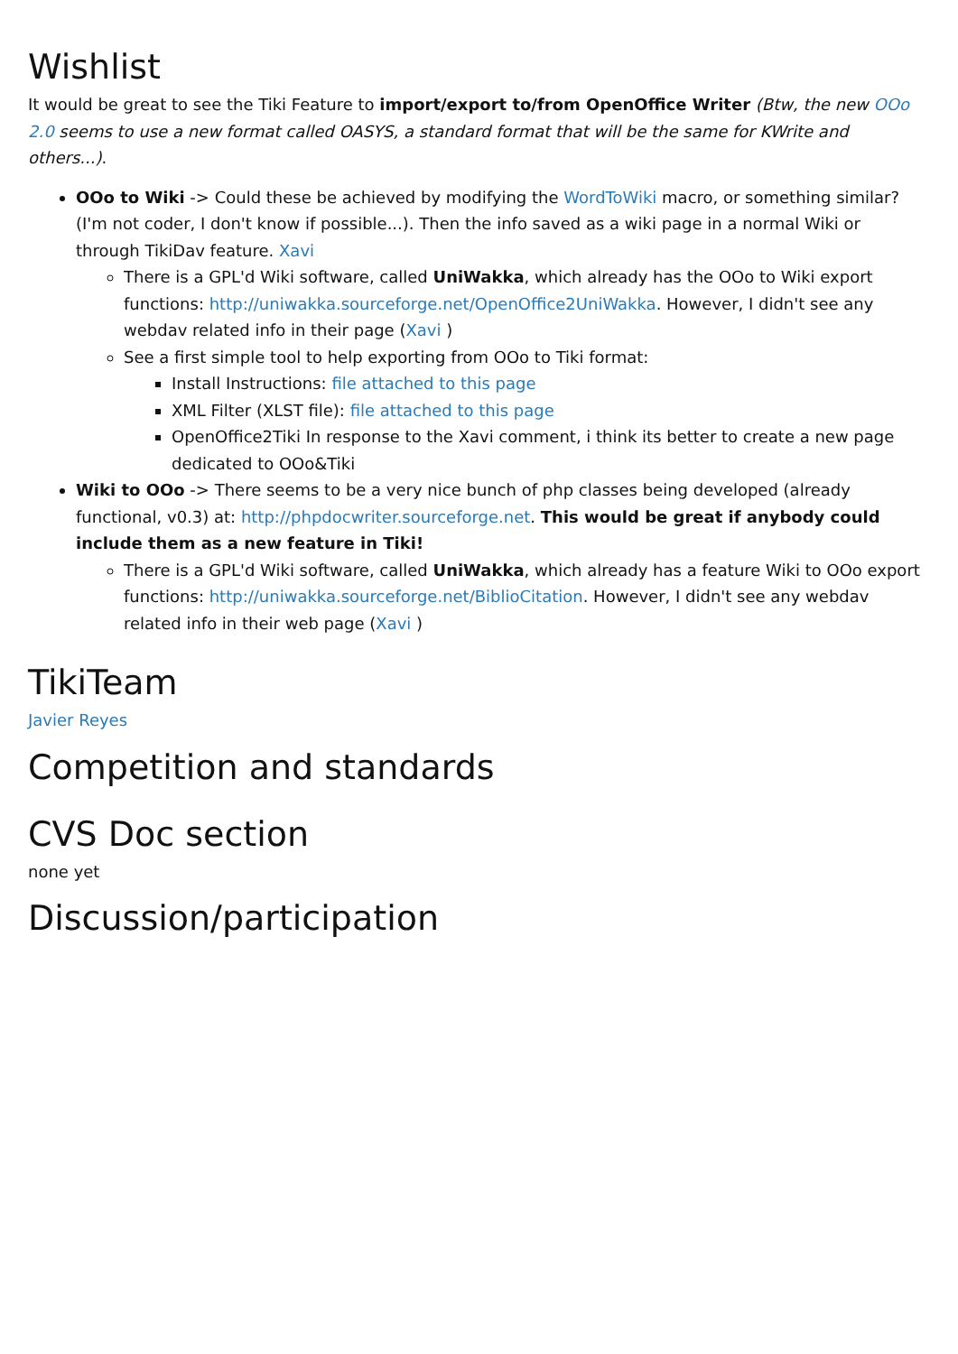Wishlist
It would be great to see the Tiki Feature to import/export to/from OpenOffice Writer (Btw, the new OOo 2.0 seems to use a new format called OASYS, a standard format that will be the same for KWrite and others...).
OOo to Wiki -> Could these be achieved by modifying the WordToWiki macro, or something similar? (I'm not coder, I don't know if possible...). Then the info saved as a wiki page in a normal Wiki or through TikiDav feature. Xavi
There is a GPL'd Wiki software, called UniWakka, which already has the OOo to Wiki export functions: http://uniwakka.sourceforge.net/OpenOffice2UniWakka. However, I didn't see any webdav related info in their page (Xavi )
See a first simple tool to help exporting from OOo to Tiki format:
Install Instructions: file attached to this page
XML Filter (XLST file): file attached to this page
OpenOffice2Tiki In response to the Xavi comment, i think its better to create a new page dedicated to OOo&Tiki
Wiki to OOo -> There seems to be a very nice bunch of php classes being developed (already functional, v0.3) at: http://phpdocwriter.sourceforge.net. This would be great if anybody could include them as a new feature in Tiki!
There is a GPL'd Wiki software, called UniWakka, which already has a feature Wiki to OOo export functions: http://uniwakka.sourceforge.net/BiblioCitation. However, I didn't see any webdav related info in their web page (Xavi )
TikiTeam
Javier Reyes
Competition and standards
CVS Doc section
none yet
Discussion/participation